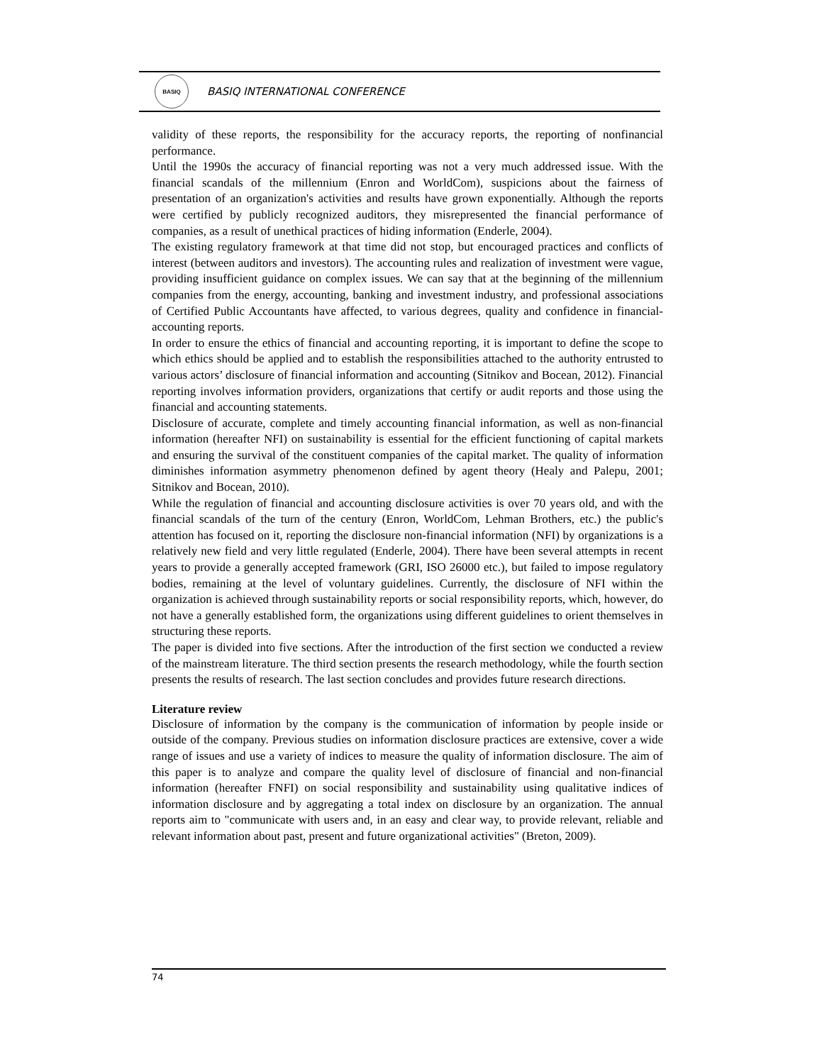BASIQ
BASIQ INTERNATIONAL CONFERENCE
validity of these reports, the responsibility for the accuracy reports, the reporting of nonfinancial performance.
Until the 1990s the accuracy of financial reporting was not a very much addressed issue. With the financial scandals of the millennium (Enron and WorldCom), suspicions about the fairness of presentation of an organization's activities and results have grown exponentially. Although the reports were certified by publicly recognized auditors, they misrepresented the financial performance of companies, as a result of unethical practices of hiding information (Enderle, 2004).
The existing regulatory framework at that time did not stop, but encouraged practices and conflicts of interest (between auditors and investors). The accounting rules and realization of investment were vague, providing insufficient guidance on complex issues. We can say that at the beginning of the millennium companies from the energy, accounting, banking and investment industry, and professional associations of Certified Public Accountants have affected, to various degrees, quality and confidence in financial-accounting reports.
In order to ensure the ethics of financial and accounting reporting, it is important to define the scope to which ethics should be applied and to establish the responsibilities attached to the authority entrusted to various actors’ disclosure of financial information and accounting (Sitnikov and Bocean, 2012). Financial reporting involves information providers, organizations that certify or audit reports and those using the financial and accounting statements.
Disclosure of accurate, complete and timely accounting financial information, as well as non-financial information (hereafter NFI) on sustainability is essential for the efficient functioning of capital markets and ensuring the survival of the constituent companies of the capital market. The quality of information diminishes information asymmetry phenomenon defined by agent theory (Healy and Palepu, 2001; Sitnikov and Bocean, 2010).
While the regulation of financial and accounting disclosure activities is over 70 years old, and with the financial scandals of the turn of the century (Enron, WorldCom, Lehman Brothers, etc.) the public's attention has focused on it, reporting the disclosure non-financial information (NFI) by organizations is a relatively new field and very little regulated (Enderle, 2004). There have been several attempts in recent years to provide a generally accepted framework (GRI, ISO 26000 etc.), but failed to impose regulatory bodies, remaining at the level of voluntary guidelines. Currently, the disclosure of NFI within the organization is achieved through sustainability reports or social responsibility reports, which, however, do not have a generally established form, the organizations using different guidelines to orient themselves in structuring these reports.
The paper is divided into five sections. After the introduction of the first section we conducted a review of the mainstream literature. The third section presents the research methodology, while the fourth section presents the results of research. The last section concludes and provides future research directions.
Literature review
Disclosure of information by the company is the communication of information by people inside or outside of the company. Previous studies on information disclosure practices are extensive, cover a wide range of issues and use a variety of indices to measure the quality of information disclosure. The aim of this paper is to analyze and compare the quality level of disclosure of financial and non-financial information (hereafter FNFI) on social responsibility and sustainability using qualitative indices of information disclosure and by aggregating a total index on disclosure by an organization. The annual reports aim to "communicate with users and, in an easy and clear way, to provide relevant, reliable and relevant information about past, present and future organizational activities" (Breton, 2009).
74